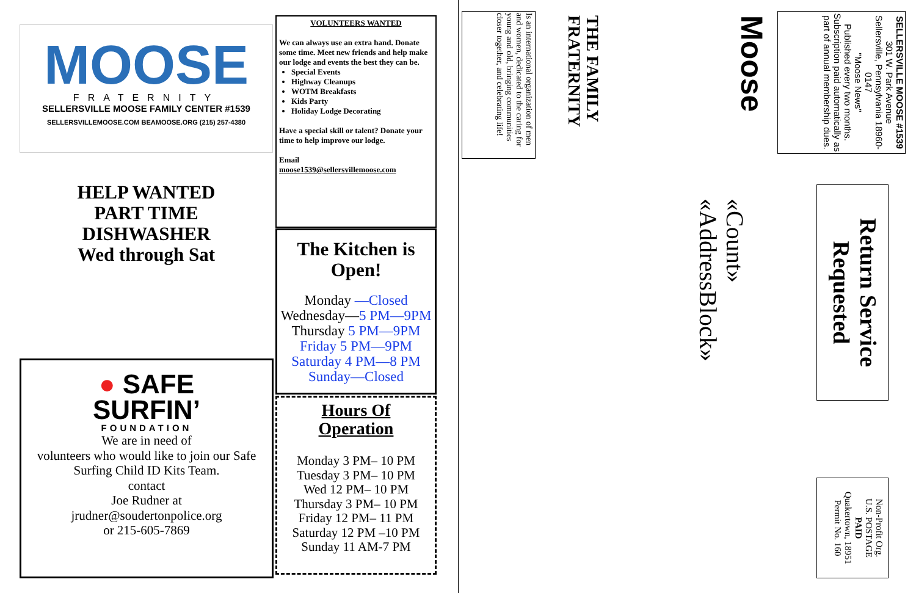MOOSE
FRATERNITY
SELLERSVILLE MOOSE FAMILY CENTER #1539
SELLERSVILLEMOOSE.COM BEAMOOSE.ORG (215) 257-4380
HELP WANTED
PART TIME
DISHWASHER
Wed through Sat
● SAFE
SURFIN’
FOUNDATION
We are in need of
volunteers who would like to join our Safe Surfing Child ID Kits Team.
contact
Joe Rudner at
jrudner@soudertonpolice.org
or 215-605-7869
VOLUNTEERS WANTED
We can always use an extra hand. Donate some time. Meet new friends and help make our lodge and events the best they can be.
Special Events
Highway Cleanups
WOTM Breakfasts
Kids Party
Holiday Lodge Decorating
Have a special skill or talent? Donate your time to help improve our lodge.
Email
moose1539@sellersvillemoose.com
The Kitchen is Open!
Monday —Closed
Wednesday—5 PM—9PM
Thursday 5 PM—9PM
Friday 5 PM—9PM
Saturday 4 PM—8 PM
Sunday—Closed
Hours Of
Operation
Monday 3 PM– 10 PM
Tuesday 3 PM– 10 PM
Wed 12 PM– 10 PM
Thursday 3 PM– 10 PM
Friday 12 PM– 11 PM
Saturday 12 PM –10 PM
Sunday 11 AM-7 PM
SELLERSVILLE MOOSE #1539
301 W. Park Avenue
Sellersville, Pennsylvania 18960-0147
"Moose News"
Published every two months. Subscription paid automatically as part of annual membership dues.
Moose
THE FAMILY FRATERNITY
Is an international organization of men and women, dedicated to the caring for young and old, bringing communities closer together, and celebrating life!
«Count»
«AddressBlock»
Return Service Requested
Non-Profit Org.
U.S. POSTAGE
PAID
Quakertown, 18951
Permit No. 160